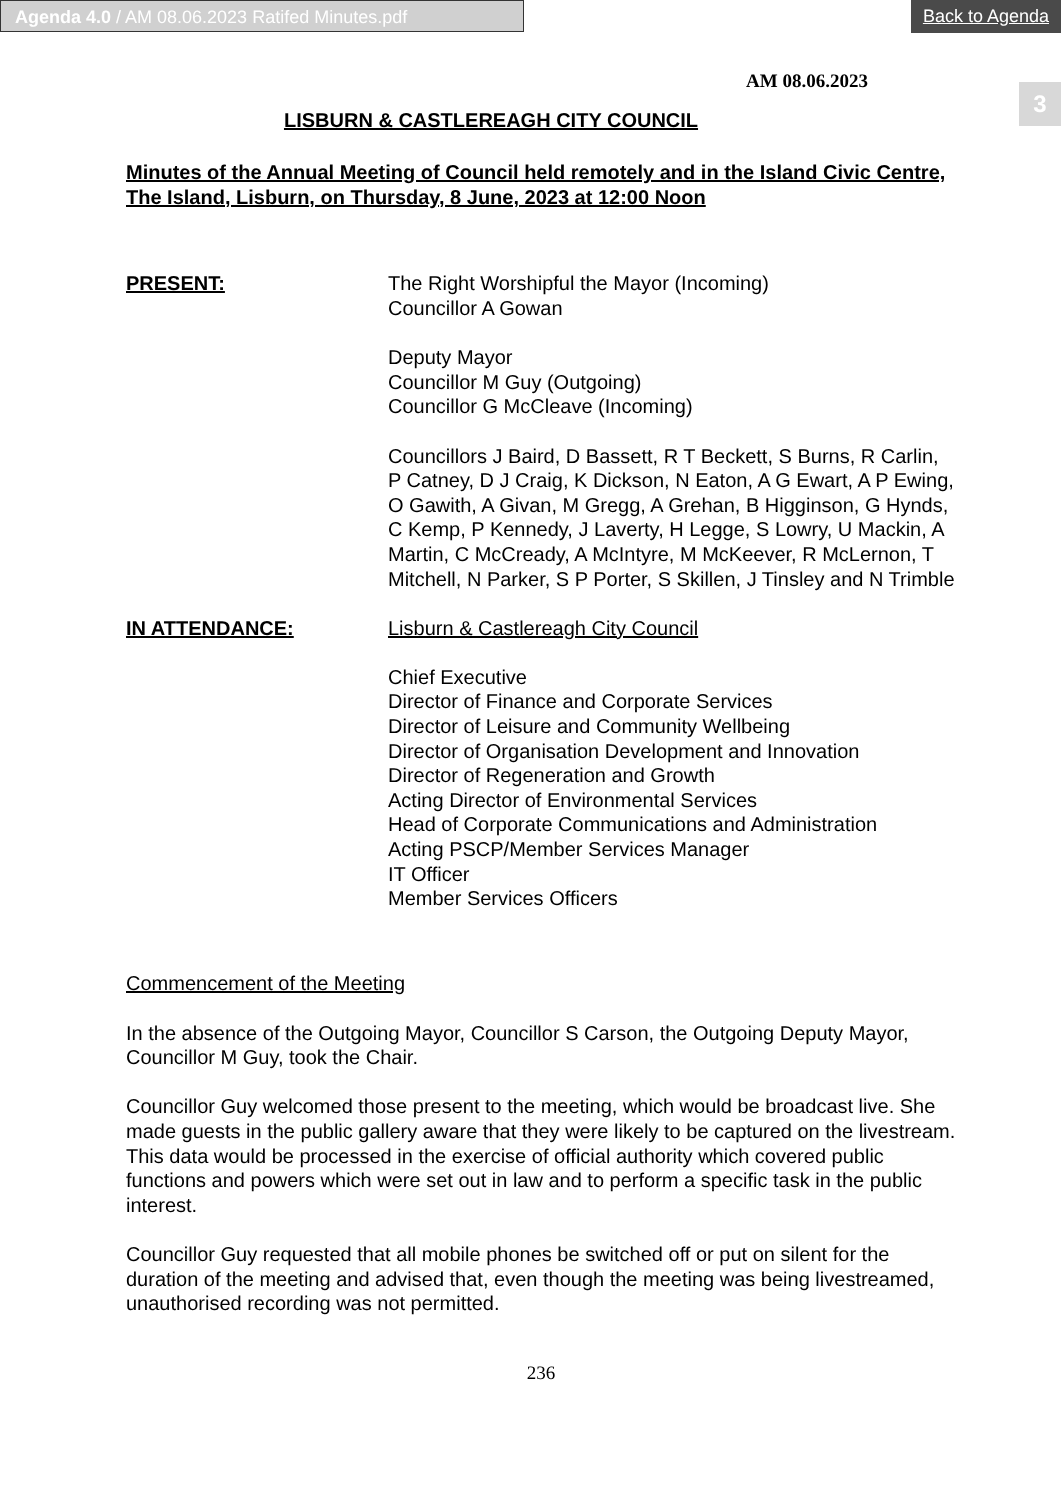Agenda 4.0 / AM 08.06.2023 Ratifed Minutes.pdf
Back to Agenda
3
AM 08.06.2023
LISBURN & CASTLEREAGH CITY COUNCIL
Minutes of the Annual Meeting of Council held remotely and in the Island Civic Centre, The Island, Lisburn, on Thursday, 8 June, 2023 at 12:00 Noon
PRESENT: The Right Worshipful the Mayor (Incoming)
Councillor A Gowan
Deputy Mayor
Councillor M Guy (Outgoing)
Councillor G McCleave (Incoming)
Councillors J Baird, D Bassett, R T Beckett, S Burns, R Carlin, P Catney, D J Craig, K Dickson, N Eaton, A G Ewart, A P Ewing, O Gawith, A Givan, M Gregg, A Grehan, B Higginson, G Hynds, C Kemp, P Kennedy, J Laverty, H Legge, S Lowry, U Mackin, A Martin, C McCready, A McIntyre, M McKeever, R McLernon, T Mitchell, N Parker, S P Porter, S Skillen, J Tinsley and N Trimble
IN ATTENDANCE: Lisburn & Castlereagh City Council
Chief Executive
Director of Finance and Corporate Services
Director of Leisure and Community Wellbeing
Director of Organisation Development and Innovation
Director of Regeneration and Growth
Acting Director of Environmental Services
Head of Corporate Communications and Administration
Acting PSCP/Member Services Manager
IT Officer
Member Services Officers
Commencement of the Meeting
In the absence of the Outgoing Mayor, Councillor S Carson, the Outgoing Deputy Mayor, Councillor M Guy, took the Chair.
Councillor Guy welcomed those present to the meeting, which would be broadcast live. She made guests in the public gallery aware that they were likely to be captured on the livestream. This data would be processed in the exercise of official authority which covered public functions and powers which were set out in law and to perform a specific task in the public interest.
Councillor Guy requested that all mobile phones be switched off or put on silent for the duration of the meeting and advised that, even though the meeting was being livestreamed, unauthorised recording was not permitted.
236